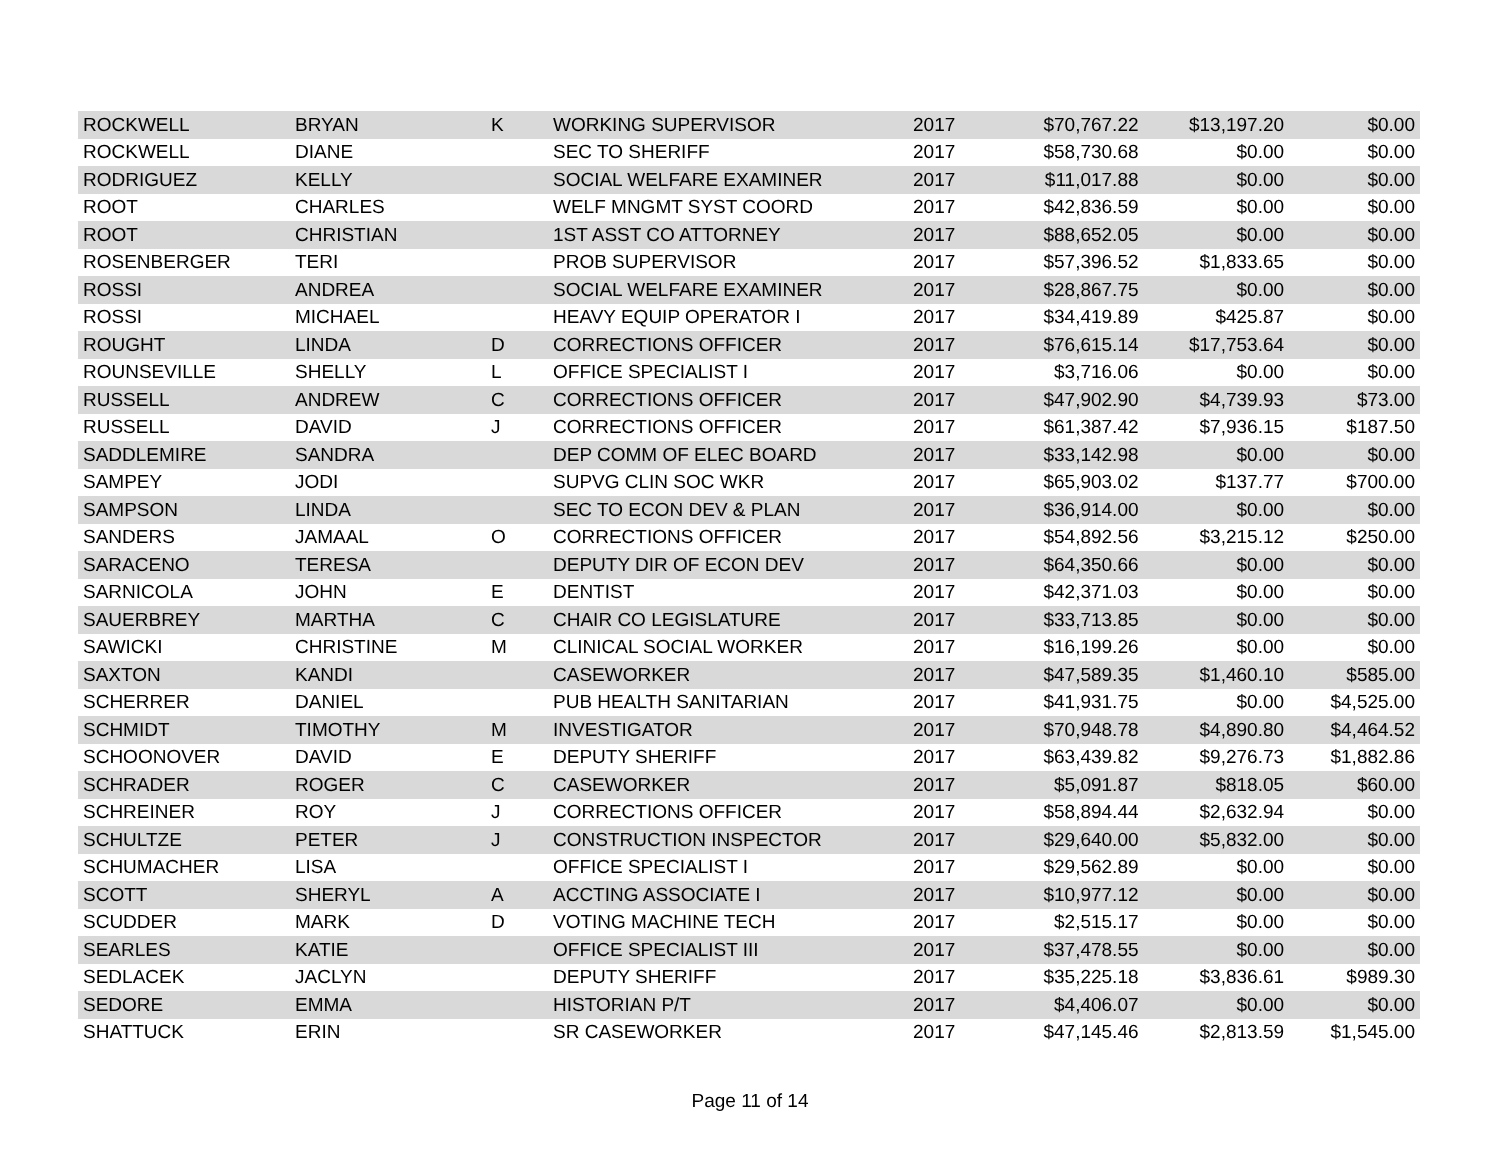| ROCKWELL | BRYAN | K | WORKING SUPERVISOR | 2017 | $70,767.22 | $13,197.20 | $0.00 |
| ROCKWELL | DIANE | | SEC TO SHERIFF | 2017 | $58,730.68 | $0.00 | $0.00 |
| RODRIGUEZ | KELLY | | SOCIAL WELFARE EXAMINER | 2017 | $11,017.88 | $0.00 | $0.00 |
| ROOT | CHARLES | | WELF MNGMT SYST COORD | 2017 | $42,836.59 | $0.00 | $0.00 |
| ROOT | CHRISTIAN | | 1ST ASST CO ATTORNEY | 2017 | $88,652.05 | $0.00 | $0.00 |
| ROSENBERGER | TERI | | PROB SUPERVISOR | 2017 | $57,396.52 | $1,833.65 | $0.00 |
| ROSSI | ANDREA | | SOCIAL WELFARE EXAMINER | 2017 | $28,867.75 | $0.00 | $0.00 |
| ROSSI | MICHAEL | | HEAVY EQUIP OPERATOR I | 2017 | $34,419.89 | $425.87 | $0.00 |
| ROUGHT | LINDA | D | CORRECTIONS OFFICER | 2017 | $76,615.14 | $17,753.64 | $0.00 |
| ROUNSEVILLE | SHELLY | L | OFFICE SPECIALIST I | 2017 | $3,716.06 | $0.00 | $0.00 |
| RUSSELL | ANDREW | C | CORRECTIONS OFFICER | 2017 | $47,902.90 | $4,739.93 | $73.00 |
| RUSSELL | DAVID | J | CORRECTIONS OFFICER | 2017 | $61,387.42 | $7,936.15 | $187.50 |
| SADDLEMIRE | SANDRA | | DEP COMM OF ELEC BOARD | 2017 | $33,142.98 | $0.00 | $0.00 |
| SAMPEY | JODI | | SUPVG CLIN SOC WKR | 2017 | $65,903.02 | $137.77 | $700.00 |
| SAMPSON | LINDA | | SEC TO ECON DEV & PLAN | 2017 | $36,914.00 | $0.00 | $0.00 |
| SANDERS | JAMAAL | O | CORRECTIONS OFFICER | 2017 | $54,892.56 | $3,215.12 | $250.00 |
| SARACENO | TERESA | | DEPUTY DIR OF ECON DEV | 2017 | $64,350.66 | $0.00 | $0.00 |
| SARNICOLA | JOHN | E | DENTIST | 2017 | $42,371.03 | $0.00 | $0.00 |
| SAUERBREY | MARTHA | C | CHAIR CO LEGISLATURE | 2017 | $33,713.85 | $0.00 | $0.00 |
| SAWICKI | CHRISTINE | M | CLINICAL SOCIAL WORKER | 2017 | $16,199.26 | $0.00 | $0.00 |
| SAXTON | KANDI | | CASEWORKER | 2017 | $47,589.35 | $1,460.10 | $585.00 |
| SCHERRER | DANIEL | | PUB HEALTH SANITARIAN | 2017 | $41,931.75 | $0.00 | $4,525.00 |
| SCHMIDT | TIMOTHY | M | INVESTIGATOR | 2017 | $70,948.78 | $4,890.80 | $4,464.52 |
| SCHOONOVER | DAVID | E | DEPUTY SHERIFF | 2017 | $63,439.82 | $9,276.73 | $1,882.86 |
| SCHRADER | ROGER | C | CASEWORKER | 2017 | $5,091.87 | $818.05 | $60.00 |
| SCHREINER | ROY | J | CORRECTIONS OFFICER | 2017 | $58,894.44 | $2,632.94 | $0.00 |
| SCHULTZE | PETER | J | CONSTRUCTION INSPECTOR | 2017 | $29,640.00 | $5,832.00 | $0.00 |
| SCHUMACHER | LISA | | OFFICE SPECIALIST I | 2017 | $29,562.89 | $0.00 | $0.00 |
| SCOTT | SHERYL | A | ACCTING ASSOCIATE I | 2017 | $10,977.12 | $0.00 | $0.00 |
| SCUDDER | MARK | D | VOTING MACHINE TECH | 2017 | $2,515.17 | $0.00 | $0.00 |
| SEARLES | KATIE | | OFFICE SPECIALIST III | 2017 | $37,478.55 | $0.00 | $0.00 |
| SEDLACEK | JACLYN | | DEPUTY SHERIFF | 2017 | $35,225.18 | $3,836.61 | $989.30 |
| SEDORE | EMMA | | HISTORIAN P/T | 2017 | $4,406.07 | $0.00 | $0.00 |
| SHATTUCK | ERIN | | SR CASEWORKER | 2017 | $47,145.46 | $2,813.59 | $1,545.00 |
Page 11 of 14